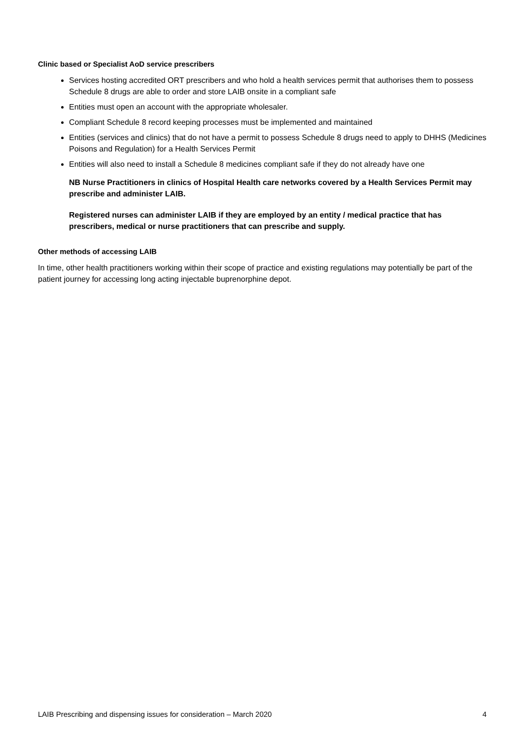Clinic based or Specialist AoD service prescribers
Services hosting accredited ORT prescribers and who hold a health services permit that authorises them to possess Schedule 8 drugs are able to order and store LAIB onsite in a compliant safe
Entities must open an account with the appropriate wholesaler.
Compliant Schedule 8 record keeping processes must be implemented and maintained
Entities (services and clinics) that do not have a permit to possess Schedule 8 drugs need to apply to DHHS (Medicines Poisons and Regulation) for a Health Services Permit
Entities will also need to install a Schedule 8 medicines compliant safe if they do not already have one
NB Nurse Practitioners in clinics of Hospital Health care networks covered by a Health Services Permit may prescribe and administer LAIB.
Registered nurses can administer LAIB if they are employed by an entity / medical practice that has prescribers, medical or nurse practitioners that can prescribe and supply.
Other methods of accessing LAIB
In time, other health practitioners working within their scope of practice and existing regulations may potentially be part of the patient journey for accessing long acting injectable buprenorphine depot.
LAIB Prescribing and dispensing issues for consideration – March 2020 4